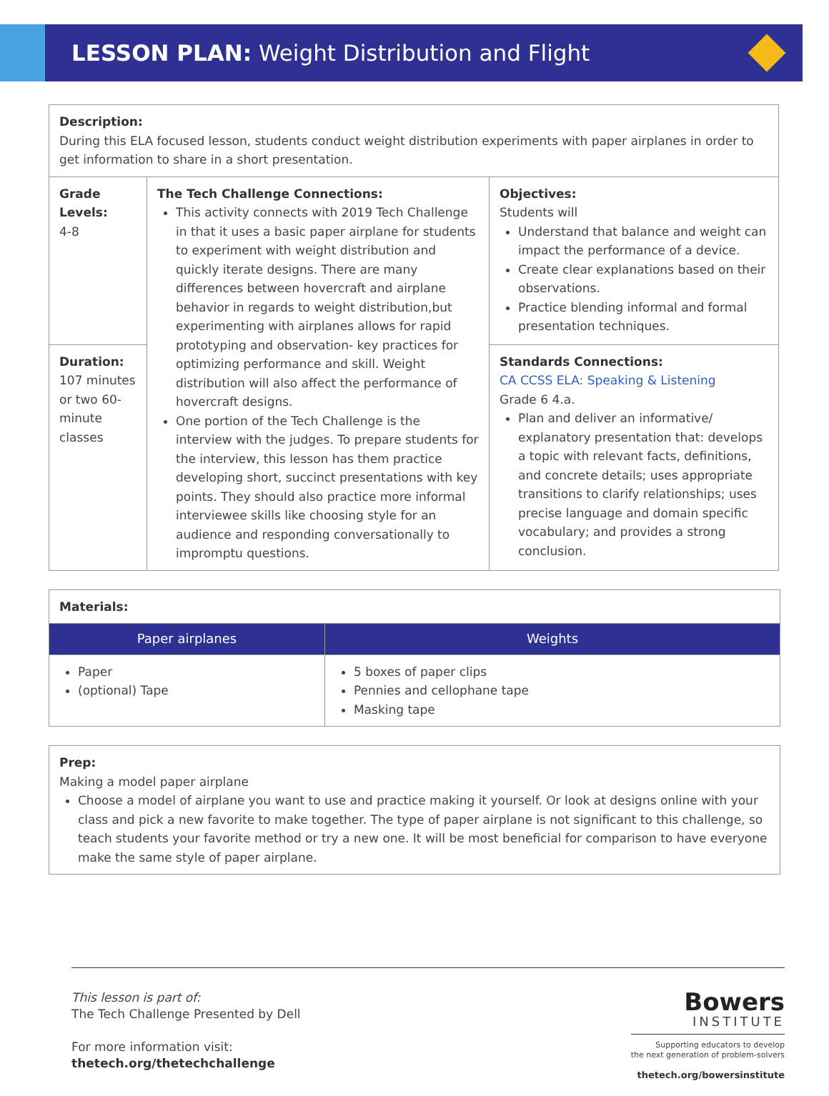LESSON PLAN: Weight Distribution and Flight
| Description: During this ELA focused lesson, students conduct weight distribution experiments with paper airplanes in order to get information to share in a short presentation. | | |
| Grade Levels: 4-8 | The Tech Challenge Connections: This activity connects with 2019 Tech Challenge in that it uses a basic paper airplane for students to experiment with weight distribution and quickly iterate designs. There are many differences between hovercraft and airplane behavior in regards to weight distribution,but experimenting with airplanes allows for rapid prototyping and observation- key practices for optimizing performance and skill. Weight distribution will also affect the performance of hovercraft designs. One portion of the Tech Challenge is the interview with the judges. To prepare students for the interview, this lesson has them practice developing short, succinct presentations with key points. They should also practice more informal interviewee skills like choosing style for an audience and responding conversationally to impromptu questions. | Objectives: Students will Understand that balance and weight can impact the performance of a device. Create clear explanations based on their observations. Practice blending informal and formal presentation techniques. |
| Duration: 107 minutes or two 60-minute classes | | Standards Connections: CA CCSS ELA: Speaking & Listening Grade 6 4.a. Plan and deliver an informative/ explanatory presentation that: develops a topic with relevant facts, definitions, and concrete details; uses appropriate transitions to clarify relationships; uses precise language and domain specific vocabulary; and provides a strong conclusion. |
| Materials: | |
| Paper airplanes | Weights |
| Paper (optional) Tape | 5 boxes of paper clips Pennies and cellophane tape Masking tape |
| Prep: Making a model paper airplane Choose a model of airplane you want to use and practice making it yourself. Or look at designs online with your class and pick a new favorite to make together. The type of paper airplane is not significant to this challenge, so teach students your favorite method or try a new one. It will be most beneficial for comparison to have everyone make the same style of paper airplane. |
This lesson is part of:
The Tech Challenge Presented by Dell
For more information visit:
thetech.org/thetechchallenge
Bowers
INSTITUTE
Supporting educators to develop
the next generation of problem-solvers
thetech.org/bowersinstitute